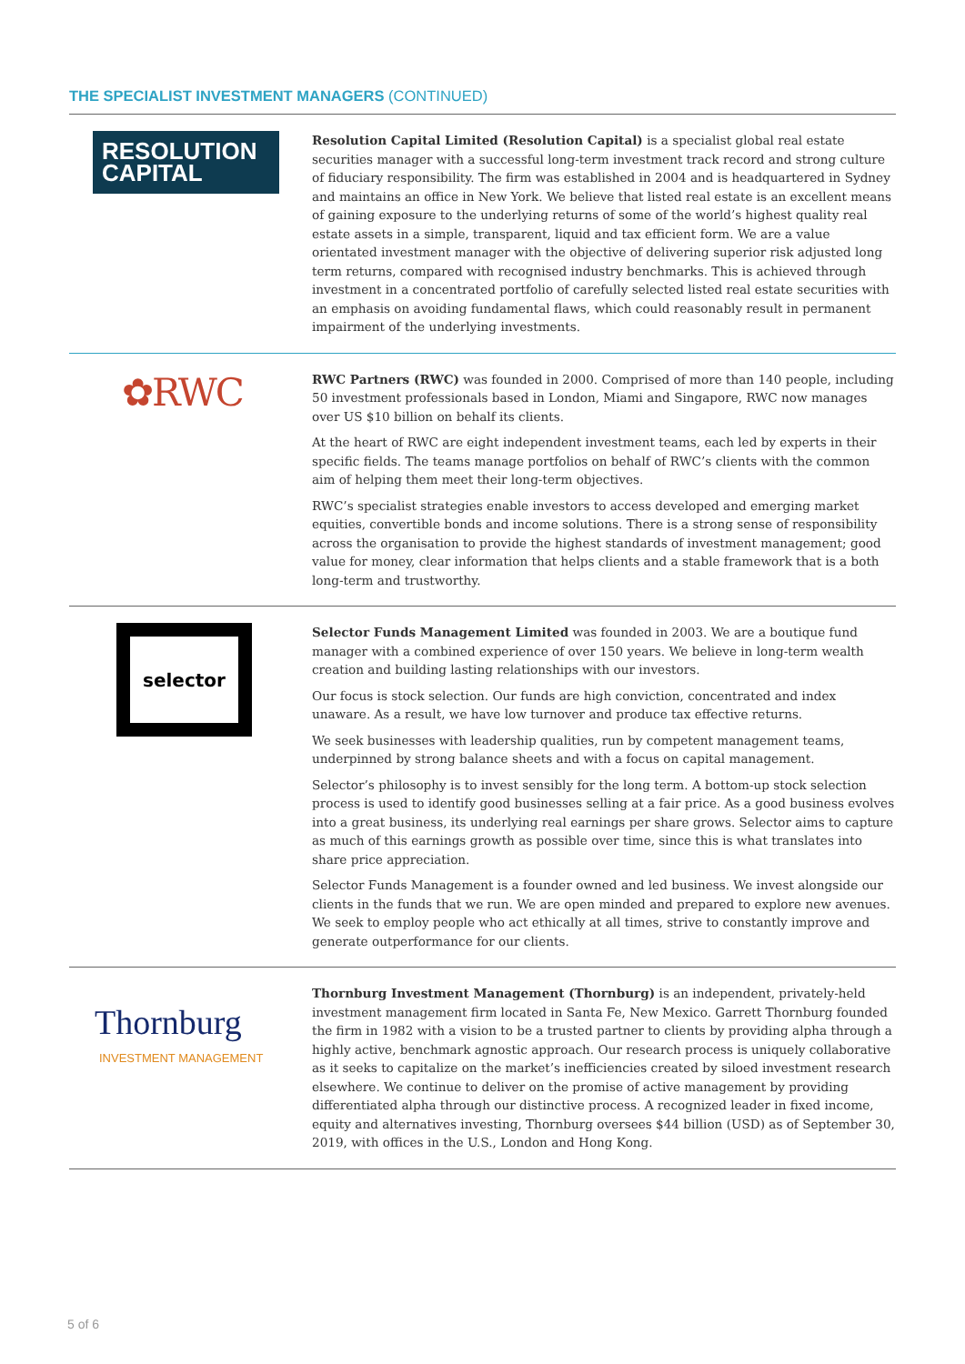THE SPECIALIST INVESTMENT MANAGERS (CONTINUED)
RESOLUTION
CAPITAL
Resolution Capital Limited (Resolution Capital) is a specialist global real estate securities manager with a successful long-term investment track record and strong culture of fiduciary responsibility. The firm was established in 2004 and is headquartered in Sydney and maintains an office in New York. We believe that listed real estate is an excellent means of gaining exposure to the underlying returns of some of the world’s highest quality real estate assets in a simple, transparent, liquid and tax efficient form. We are a value orientated investment manager with the objective of delivering superior risk adjusted long term returns, compared with recognised industry benchmarks. This is achieved through investment in a concentrated portfolio of carefully selected listed real estate securities with an emphasis on avoiding fundamental flaws, which could reasonably result in permanent impairment of the underlying investments.
✿RWC
RWC Partners (RWC) was founded in 2000. Comprised of more than 140 people, including 50 investment professionals based in London, Miami and Singapore, RWC now manages over US $10 billion on behalf its clients.
At the heart of RWC are eight independent investment teams, each led by experts in their specific fields. The teams manage portfolios on behalf of RWC’s clients with the common aim of helping them meet their long-term objectives.
RWC’s specialist strategies enable investors to access developed and emerging market equities, convertible bonds and income solutions. There is a strong sense of responsibility across the organisation to provide the highest standards of investment management; good value for money, clear information that helps clients and a stable framework that is a both long-term and trustworthy.
selector
Selector Funds Management Limited was founded in 2003. We are a boutique fund manager with a combined experience of over 150 years. We believe in long-term wealth creation and building lasting relationships with our investors.
Our focus is stock selection. Our funds are high conviction, concentrated and index unaware. As a result, we have low turnover and produce tax effective returns.
We seek businesses with leadership qualities, run by competent management teams, underpinned by strong balance sheets and with a focus on capital management.
Selector’s philosophy is to invest sensibly for the long term. A bottom-up stock selection process is used to identify good businesses selling at a fair price. As a good business evolves into a great business, its underlying real earnings per share grows. Selector aims to capture as much of this earnings growth as possible over time, since this is what translates into share price appreciation.
Selector Funds Management is a founder owned and led business. We invest alongside our clients in the funds that we run. We are open minded and prepared to explore new avenues. We seek to employ people who act ethically at all times, strive to constantly improve and generate outperformance for our clients.
Thornburg
INVESTMENT MANAGEMENT
Thornburg Investment Management (Thornburg) is an independent, privately-held investment management firm located in Santa Fe, New Mexico. Garrett Thornburg founded the firm in 1982 with a vision to be a trusted partner to clients by providing alpha through a highly active, benchmark agnostic approach. Our research process is uniquely collaborative as it seeks to capitalize on the market’s inefficiencies created by siloed investment research elsewhere. We continue to deliver on the promise of active management by providing differentiated alpha through our distinctive process. A recognized leader in fixed income, equity and alternatives investing, Thornburg oversees $44 billion (USD) as of September 30, 2019, with offices in the U.S., London and Hong Kong.
5 of 6